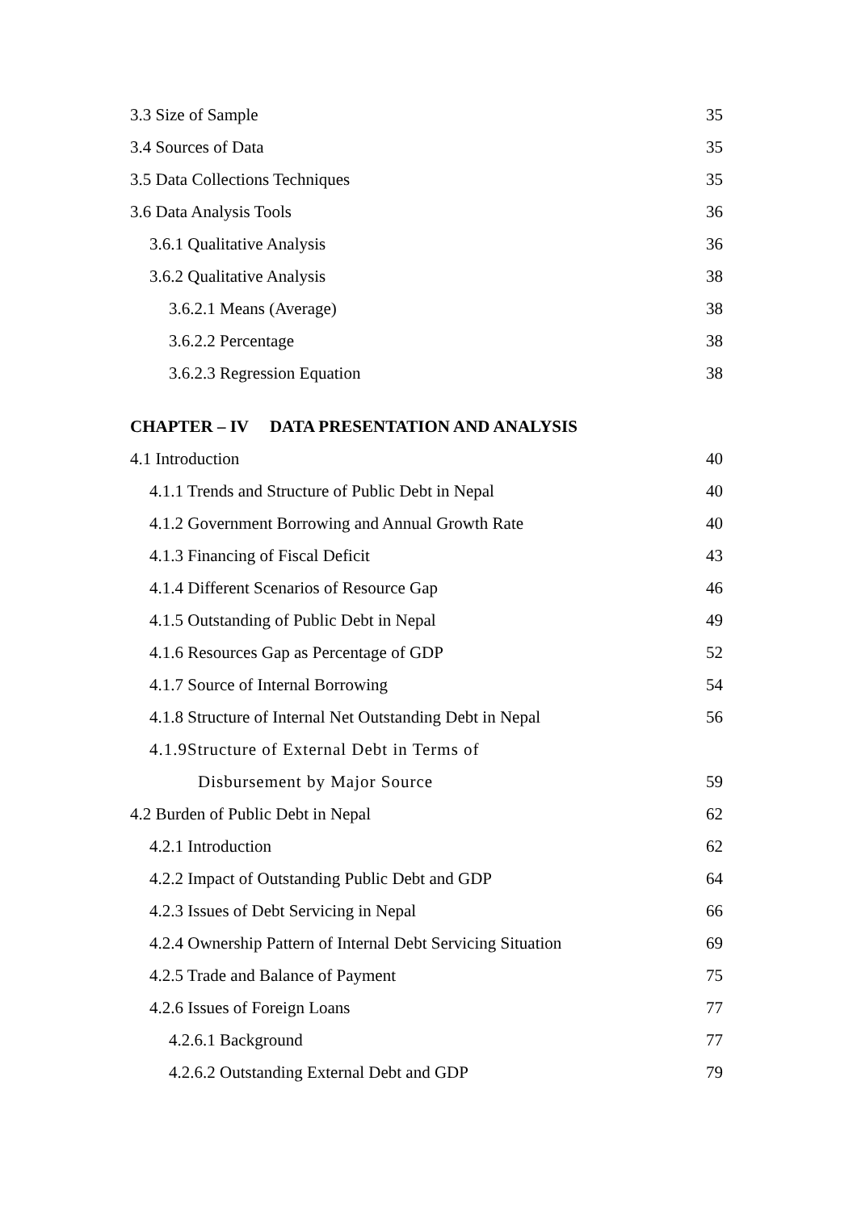3.3 Size of Sample 35
3.4 Sources of Data 35
3.5 Data Collections Techniques 35
3.6 Data Analysis Tools 36
3.6.1 Qualitative Analysis 36
3.6.2 Qualitative Analysis 38
3.6.2.1 Means (Average) 38
3.6.2.2 Percentage 38
3.6.2.3 Regression Equation 38
CHAPTER – IV DATA PRESENTATION AND ANALYSIS
4.1 Introduction 40
4.1.1 Trends and Structure of Public Debt in Nepal 40
4.1.2 Government Borrowing and Annual Growth Rate 40
4.1.3 Financing of Fiscal Deficit 43
4.1.4 Different Scenarios of Resource Gap 46
4.1.5 Outstanding of Public Debt in Nepal 49
4.1.6 Resources Gap as Percentage of GDP 52
4.1.7 Source of Internal Borrowing 54
4.1.8 Structure of Internal Net Outstanding Debt in Nepal 56
4.1.9Structure of External Debt in Terms of
Disbursement by Major Source 59
4.2 Burden of Public Debt in Nepal 62
4.2.1 Introduction 62
4.2.2 Impact of Outstanding Public Debt and GDP 64
4.2.3 Issues of Debt Servicing in Nepal 66
4.2.4 Ownership Pattern of Internal Debt Servicing Situation 69
4.2.5 Trade and Balance of Payment 75
4.2.6 Issues of Foreign Loans 77
4.2.6.1 Background 77
4.2.6.2 Outstanding External Debt and GDP 79